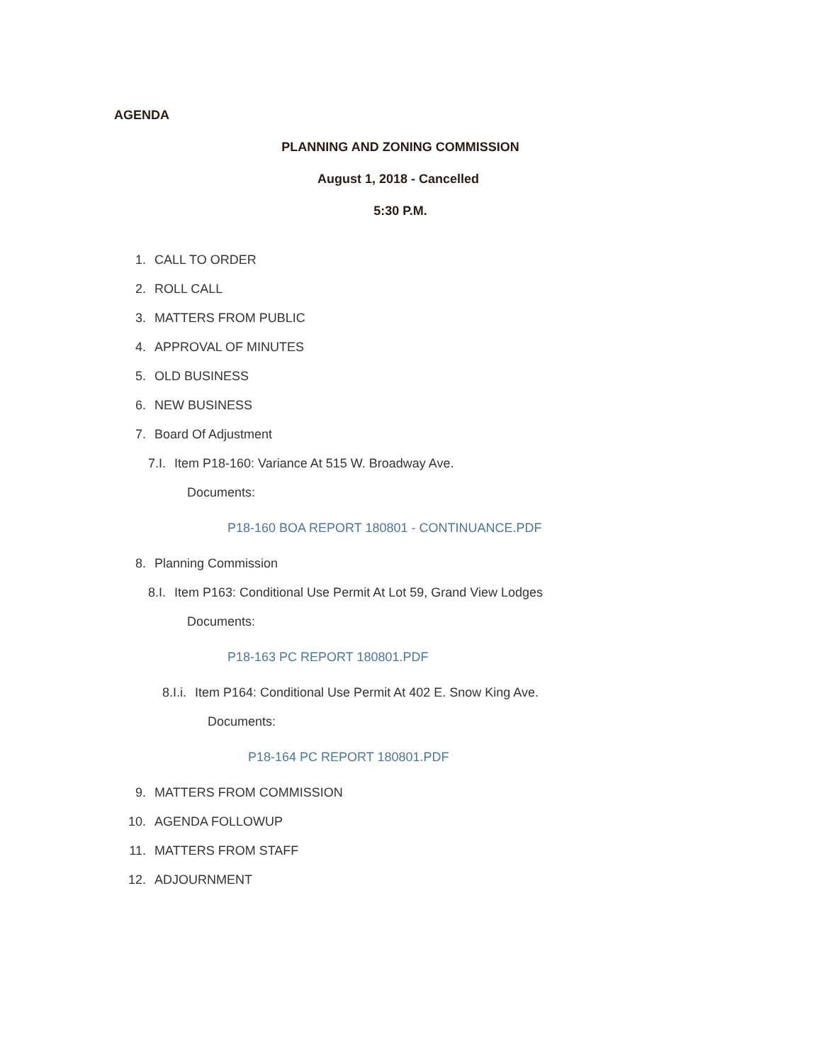AGENDA
PLANNING AND ZONING COMMISSION
August 1, 2018 - Cancelled
5:30 P.M.
1. CALL TO ORDER
2. ROLL CALL
3. MATTERS FROM PUBLIC
4. APPROVAL OF MINUTES
5. OLD BUSINESS
6. NEW BUSINESS
7. Board Of Adjustment
7.I. Item P18-160: Variance At 515 W. Broadway Ave.
Documents:
P18-160 BOA REPORT 180801 - CONTINUANCE.PDF
8. Planning Commission
8.I. Item P163: Conditional Use Permit At Lot 59, Grand View Lodges
Documents:
P18-163 PC REPORT 180801.PDF
8.I.i. Item P164: Conditional Use Permit At 402 E. Snow King Ave.
Documents:
P18-164 PC REPORT 180801.PDF
9. MATTERS FROM COMMISSION
10. AGENDA FOLLOWUP
11. MATTERS FROM STAFF
12. ADJOURNMENT